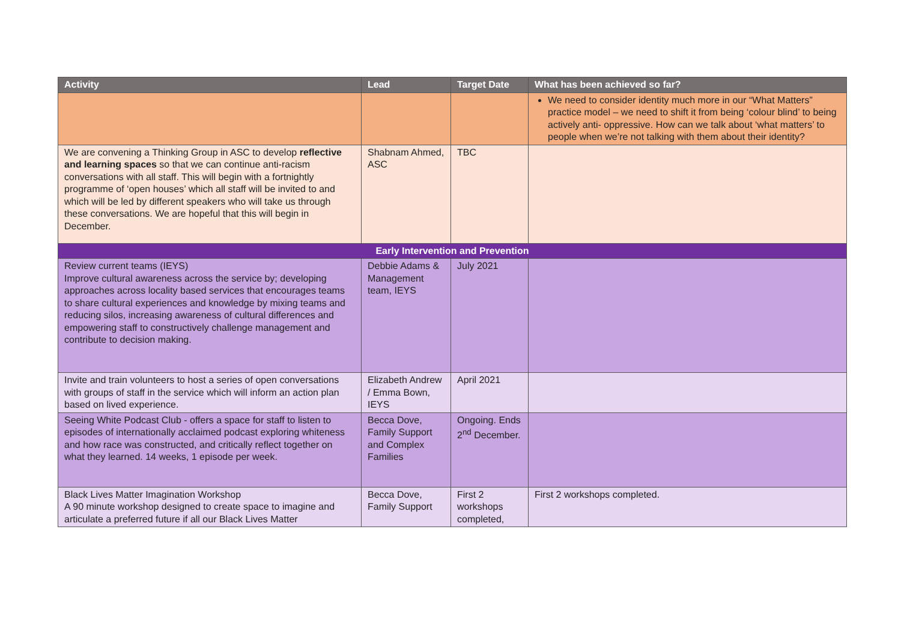| Activity | Lead | Target Date | What has been achieved so far? |
| --- | --- | --- | --- |
| | | | We need to consider identity much more in our “What Matters” practice model – we need to shift it from being ‘colour blind’ to being actively anti- oppressive. How can we talk about ‘what matters’ to people when we’re not talking with them about their identity? |
| We are convening a Thinking Group in ASC to develop reflective and learning spaces so that we can continue anti-racism conversations with all staff. This will begin with a fortnightly programme of ‘open houses’ which all staff will be invited to and which will be led by different speakers who will take us through these conversations. We are hopeful that this will begin in December. | Shabnam Ahmed, ASC | TBC | |
| Early Intervention and Prevention | | | |
| Review current teams (IEYS) Improve cultural awareness across the service by; developing approaches across locality based services that encourages teams to share cultural experiences and knowledge by mixing teams and reducing silos, increasing awareness of cultural differences and empowering staff to constructively challenge management and contribute to decision making. | Debbie Adams & Management team, IEYS | July 2021 | |
| Invite and train volunteers to host a series of open conversations with groups of staff in the service which will inform an action plan based on lived experience. | Elizabeth Andrew / Emma Bown, IEYS | April 2021 | |
| Seeing White Podcast Club - offers a space for staff to listen to episodes of internationally acclaimed podcast exploring whiteness and how race was constructed, and critically reflect together on what they learned. 14 weeks, 1 episode per week. | Becca Dove, Family Support and Complex Families | Ongoing. Ends 2<sup>nd</sup> December. | |
| Black Lives Matter Imagination Workshop A 90 minute workshop designed to create space to imagine and articulate a preferred future if all our Black Lives Matter | Becca Dove, Family Support | First 2 workshops completed, | First 2 workshops completed. |